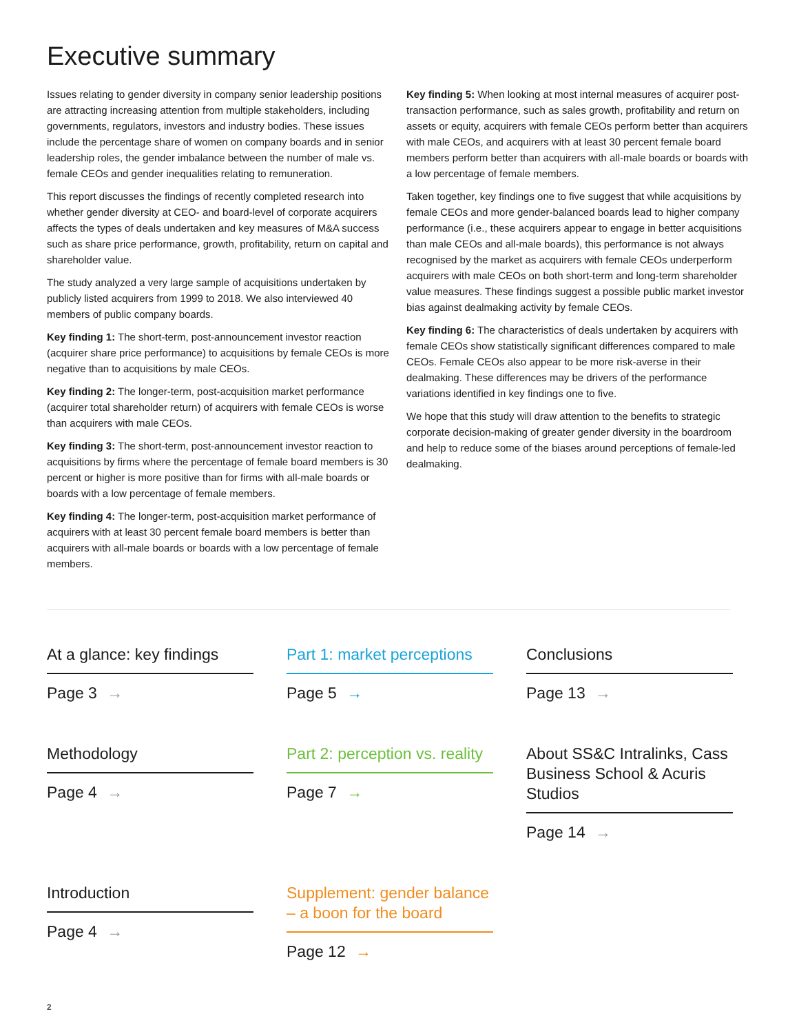Executive summary
Issues relating to gender diversity in company senior leadership positions are attracting increasing attention from multiple stakeholders, including governments, regulators, investors and industry bodies. These issues include the percentage share of women on company boards and in senior leadership roles, the gender imbalance between the number of male vs. female CEOs and gender inequalities relating to remuneration.
This report discusses the findings of recently completed research into whether gender diversity at CEO- and board-level of corporate acquirers affects the types of deals undertaken and key measures of M&A success such as share price performance, growth, profitability, return on capital and shareholder value.
The study analyzed a very large sample of acquisitions undertaken by publicly listed acquirers from 1999 to 2018. We also interviewed 40 members of public company boards.
Key finding 1: The short-term, post-announcement investor reaction (acquirer share price performance) to acquisitions by female CEOs is more negative than to acquisitions by male CEOs.
Key finding 2: The longer-term, post-acquisition market performance (acquirer total shareholder return) of acquirers with female CEOs is worse than acquirers with male CEOs.
Key finding 3: The short-term, post-announcement investor reaction to acquisitions by firms where the percentage of female board members is 30 percent or higher is more positive than for firms with all-male boards or boards with a low percentage of female members.
Key finding 4: The longer-term, post-acquisition market performance of acquirers with at least 30 percent female board members is better than acquirers with all-male boards or boards with a low percentage of female members.
Key finding 5: When looking at most internal measures of acquirer post-transaction performance, such as sales growth, profitability and return on assets or equity, acquirers with female CEOs perform better than acquirers with male CEOs, and acquirers with at least 30 percent female board members perform better than acquirers with all-male boards or boards with a low percentage of female members.
Taken together, key findings one to five suggest that while acquisitions by female CEOs and more gender-balanced boards lead to higher company performance (i.e., these acquirers appear to engage in better acquisitions than male CEOs and all-male boards), this performance is not always recognised by the market as acquirers with female CEOs underperform acquirers with male CEOs on both short-term and long-term shareholder value measures. These findings suggest a possible public market investor bias against dealmaking activity by female CEOs.
Key finding 6: The characteristics of deals undertaken by acquirers with female CEOs show statistically significant differences compared to male CEOs. Female CEOs also appear to be more risk-averse in their dealmaking. These differences may be drivers of the performance variations identified in key findings one to five.
We hope that this study will draw attention to the benefits to strategic corporate decision-making of greater gender diversity in the boardroom and help to reduce some of the biases around perceptions of female-led dealmaking.
At a glance: key findings
Page 3 →
Part 1: market perceptions
Page 5 →
Conclusions
Page 13 →
Methodology
Page 4 →
Part 2: perception vs. reality
Page 7 →
About SS&C Intralinks, Cass Business School & Acuris Studios
Page 14 →
Introduction
Page 4 →
Supplement: gender balance – a boon for the board
Page 12 →
2